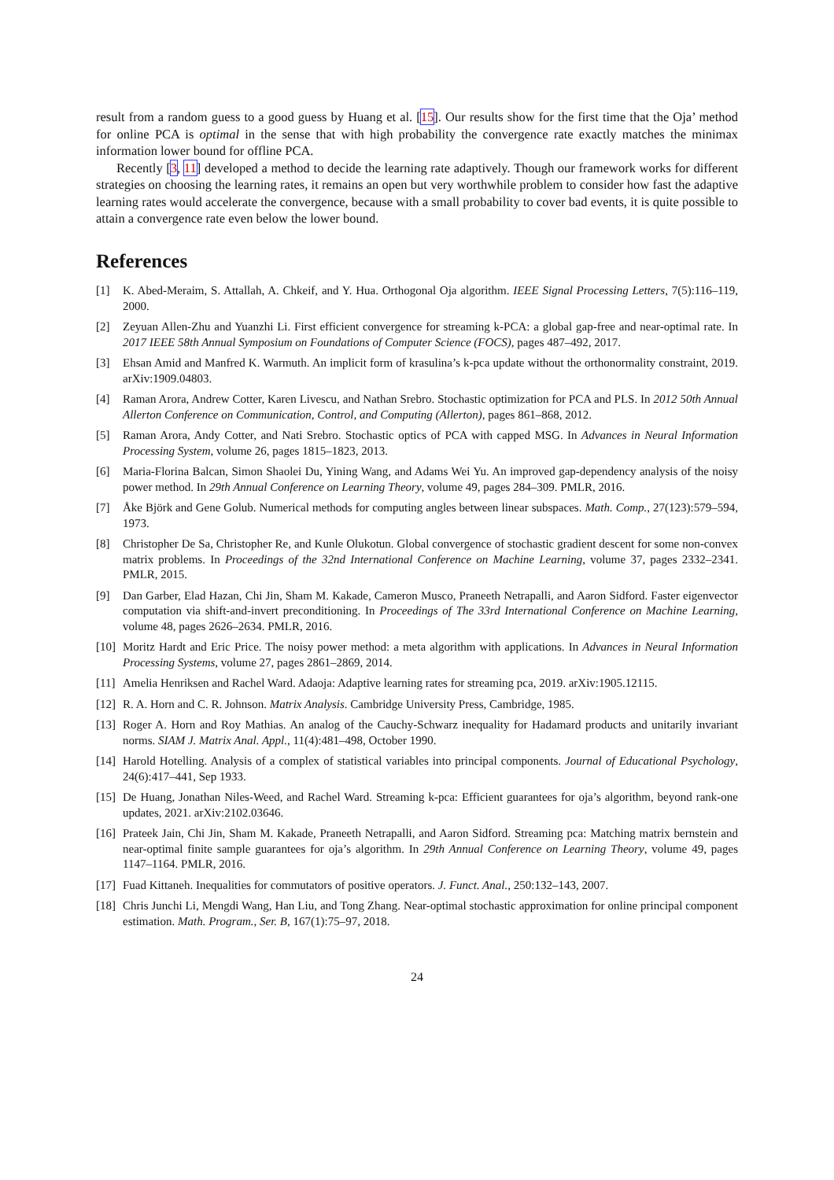result from a random guess to a good guess by Huang et al. [15]. Our results show for the first time that the Oja’ method for online PCA is optimal in the sense that with high probability the convergence rate exactly matches the minimax information lower bound for offline PCA.
Recently [3, 11] developed a method to decide the learning rate adaptively. Though our framework works for different strategies on choosing the learning rates, it remains an open but very worthwhile problem to consider how fast the adaptive learning rates would accelerate the convergence, because with a small probability to cover bad events, it is quite possible to attain a convergence rate even below the lower bound.
References
[1] K. Abed-Meraim, S. Attallah, A. Chkeif, and Y. Hua. Orthogonal Oja algorithm. IEEE Signal Processing Letters, 7(5):116–119, 2000.
[2] Zeyuan Allen-Zhu and Yuanzhi Li. First efficient convergence for streaming k-PCA: a global gap-free and near-optimal rate. In 2017 IEEE 58th Annual Symposium on Foundations of Computer Science (FOCS), pages 487–492, 2017.
[3] Ehsan Amid and Manfred K. Warmuth. An implicit form of krasulina’s k-pca update without the orthonormality constraint, 2019. arXiv:1909.04803.
[4] Raman Arora, Andrew Cotter, Karen Livescu, and Nathan Srebro. Stochastic optimization for PCA and PLS. In 2012 50th Annual Allerton Conference on Communication, Control, and Computing (Allerton), pages 861–868, 2012.
[5] Raman Arora, Andy Cotter, and Nati Srebro. Stochastic optics of PCA with capped MSG. In Advances in Neural Information Processing System, volume 26, pages 1815–1823, 2013.
[6] Maria-Florina Balcan, Simon Shaolei Du, Yining Wang, and Adams Wei Yu. An improved gap-dependency analysis of the noisy power method. In 29th Annual Conference on Learning Theory, volume 49, pages 284–309. PMLR, 2016.
[7] Åke Björk and Gene Golub. Numerical methods for computing angles between linear subspaces. Math. Comp., 27(123):579–594, 1973.
[8] Christopher De Sa, Christopher Re, and Kunle Olukotun. Global convergence of stochastic gradient descent for some non-convex matrix problems. In Proceedings of the 32nd International Conference on Machine Learning, volume 37, pages 2332–2341. PMLR, 2015.
[9] Dan Garber, Elad Hazan, Chi Jin, Sham M. Kakade, Cameron Musco, Praneeth Netrapalli, and Aaron Sidford. Faster eigenvector computation via shift-and-invert preconditioning. In Proceedings of The 33rd International Conference on Machine Learning, volume 48, pages 2626–2634. PMLR, 2016.
[10] Moritz Hardt and Eric Price. The noisy power method: a meta algorithm with applications. In Advances in Neural Information Processing Systems, volume 27, pages 2861–2869, 2014.
[11] Amelia Henriksen and Rachel Ward. Adaoja: Adaptive learning rates for streaming pca, 2019. arXiv:1905.12115.
[12] R. A. Horn and C. R. Johnson. Matrix Analysis. Cambridge University Press, Cambridge, 1985.
[13] Roger A. Horn and Roy Mathias. An analog of the Cauchy-Schwarz inequality for Hadamard products and unitarily invariant norms. SIAM J. Matrix Anal. Appl., 11(4):481–498, October 1990.
[14] Harold Hotelling. Analysis of a complex of statistical variables into principal components. Journal of Educational Psychology, 24(6):417–441, Sep 1933.
[15] De Huang, Jonathan Niles-Weed, and Rachel Ward. Streaming k-pca: Efficient guarantees for oja’s algorithm, beyond rank-one updates, 2021. arXiv:2102.03646.
[16] Prateek Jain, Chi Jin, Sham M. Kakade, Praneeth Netrapalli, and Aaron Sidford. Streaming pca: Matching matrix bernstein and near-optimal finite sample guarantees for oja’s algorithm. In 29th Annual Conference on Learning Theory, volume 49, pages 1147–1164. PMLR, 2016.
[17] Fuad Kittaneh. Inequalities for commutators of positive operators. J. Funct. Anal., 250:132–143, 2007.
[18] Chris Junchi Li, Mengdi Wang, Han Liu, and Tong Zhang. Near-optimal stochastic approximation for online principal component estimation. Math. Program., Ser. B, 167(1):75–97, 2018.
24